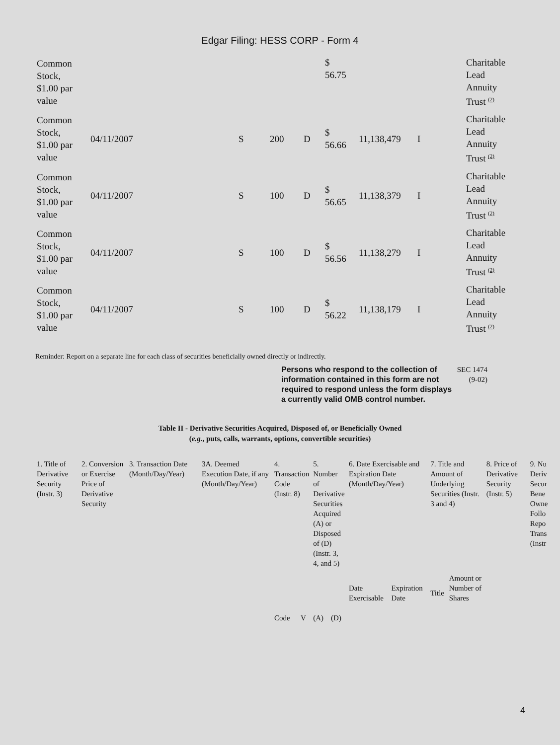Edgar Filing: HESS CORP - Form 4
| Common Stock, $1.00 par value | | | | | $ 56.75 | | | Charitable Lead Annuity Trust <sup>(2)</sup> |
| Common Stock, $1.00 par value | 04/11/2007 | S | 200 | D | $ 56.66 | 11,138,479 | I | Charitable Lead Annuity Trust <sup>(2)</sup> |
| Common Stock, $1.00 par value | 04/11/2007 | S | 100 | D | $ 56.65 | 11,138,379 | I | Charitable Lead Annuity Trust <sup>(2)</sup> |
| Common Stock, $1.00 par value | 04/11/2007 | S | 100 | D | $ 56.56 | 11,138,279 | I | Charitable Lead Annuity Trust <sup>(2)</sup> |
| Common Stock, $1.00 par value | 04/11/2007 | S | 100 | D | $ 56.22 | 11,138,179 | I | Charitable Lead Annuity Trust <sup>(2)</sup> |
Reminder: Report on a separate line for each class of securities beneficially owned directly or indirectly.
Persons who respond to the collection of information contained in this form are not required to respond unless the form displays a currently valid OMB control number.
SEC 1474
(9-02)
Table II - Derivative Securities Acquired, Disposed of, or Beneficially Owned
(e.g., puts, calls, warrants, options, convertible securities)
| 1. Title of Derivative Security (Instr. 3) | 2. Conversion or Exercise Price of Derivative Security | 3. Transaction Date (Month/Day/Year) | 3A. Deemed Execution Date, if any (Month/Day/Year) | 4. Transaction Code (Instr. 8) | | 5. Number of Derivative Securities Acquired (A) or Disposed of (D) (Instr. 3, 4, and 5) | | 6. Date Exercisable and Expiration Date (Month/Day/Year) | | 7. Title and Amount of Underlying Securities (Instr. 3 and 4) | | 8. Price of Derivative Security (Instr. 5) | 9. Nu Deriv Secur Bene Owne Follo Repo Trans (Instr |
| | | | | Code | V | (A) | (D) | Date Exercisable | Expiration Date | Title | Amount or Number of Shares | | |
4